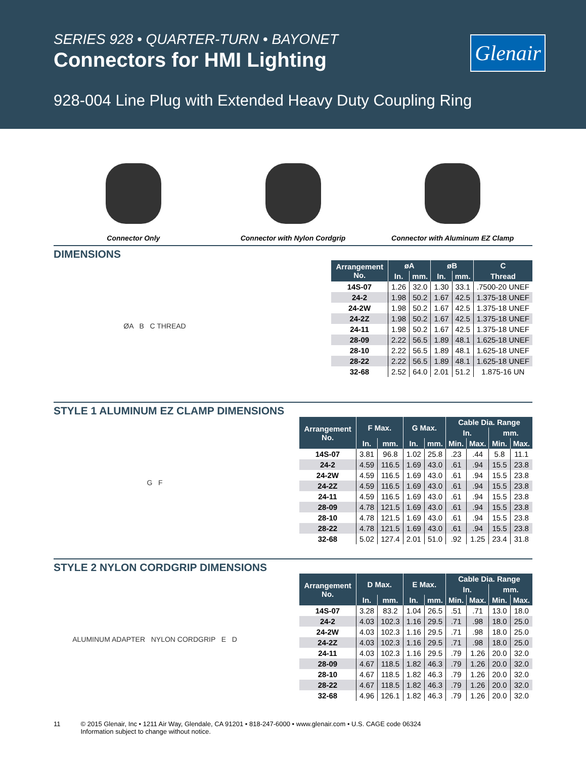SERIES 928 • QUARTER-TURN • BAYONET
Connectors for HMI Lighting
Glenair
928-004 Line Plug with Extended Heavy Duty Coupling Ring
Connector Only Connector with Nylon Cordgrip Connector with Aluminum EZ Clamp
DIMENSIONS
ØA B C THREAD
| Arrangement No. | øA | | øB | | C |
| --- | --- | --- | --- | --- | --- |
| | In. | mm. | In. | mm. | Thread |
| 14S-07 | 1.26 | 32.0 | 1.30 | 33.1 | .7500-20 UNEF |
| 24-2 | 1.98 | 50.2 | 1.67 | 42.5 | 1.375-18 UNEF |
| 24-2W | 1.98 | 50.2 | 1.67 | 42.5 | 1.375-18 UNEF |
| 24-2Z | 1.98 | 50.2 | 1.67 | 42.5 | 1.375-18 UNEF |
| 24-11 | 1.98 | 50.2 | 1.67 | 42.5 | 1.375-18 UNEF |
| 28-09 | 2.22 | 56.5 | 1.89 | 48.1 | 1.625-18 UNEF |
| 28-10 | 2.22 | 56.5 | 1.89 | 48.1 | 1.625-18 UNEF |
| 28-22 | 2.22 | 56.5 | 1.89 | 48.1 | 1.625-18 UNEF |
| 32-68 | 2.52 | 64.0 | 2.01 | 51.2 | 1.875-16 UN |
STYLE 1 ALUMINUM EZ CLAMP DIMENSIONS
G F
| Arrangement No. | F Max. | | G Max. | | Cable Dia. Range | | | |
| --- | --- | --- | --- | --- | --- | --- | --- | --- |
| | | | | | In. | | mm. | |
| | In. | mm. | In. | mm. | Min. | Max. | Min. | Max. |
| 14S-07 | 3.81 | 96.8 | 1.02 | 25.8 | .23 | .44 | 5.8 | 11.1 |
| 24-2 | 4.59 | 116.5 | 1.69 | 43.0 | .61 | .94 | 15.5 | 23.8 |
| 24-2W | 4.59 | 116.5 | 1.69 | 43.0 | .61 | .94 | 15.5 | 23.8 |
| 24-2Z | 4.59 | 116.5 | 1.69 | 43.0 | .61 | .94 | 15.5 | 23.8 |
| 24-11 | 4.59 | 116.5 | 1.69 | 43.0 | .61 | .94 | 15.5 | 23.8 |
| 28-09 | 4.78 | 121.5 | 1.69 | 43.0 | .61 | .94 | 15.5 | 23.8 |
| 28-10 | 4.78 | 121.5 | 1.69 | 43.0 | .61 | .94 | 15.5 | 23.8 |
| 28-22 | 4.78 | 121.5 | 1.69 | 43.0 | .61 | .94 | 15.5 | 23.8 |
| 32-68 | 5.02 | 127.4 | 2.01 | 51.0 | .92 | 1.25 | 23.4 | 31.8 |
STYLE 2 NYLON CORDGRIP DIMENSIONS
ALUMINUM ADAPTER NYLON CORDGRIP E D
| Arrangement No. | D Max. | | E Max. | | Cable Dia. Range | | | |
| --- | --- | --- | --- | --- | --- | --- | --- | --- |
| | | | | | In. | | mm. | |
| | In. | mm. | In. | mm. | Min. | Max. | Min. | Max. |
| 14S-07 | 3.28 | 83.2 | 1.04 | 26.5 | .51 | .71 | 13.0 | 18.0 |
| 24-2 | 4.03 | 102.3 | 1.16 | 29.5 | .71 | .98 | 18.0 | 25.0 |
| 24-2W | 4.03 | 102.3 | 1.16 | 29.5 | .71 | .98 | 18.0 | 25.0 |
| 24-2Z | 4.03 | 102.3 | 1.16 | 29.5 | .71 | .98 | 18.0 | 25.0 |
| 24-11 | 4.03 | 102.3 | 1.16 | 29.5 | .79 | 1.26 | 20.0 | 32.0 |
| 28-09 | 4.67 | 118.5 | 1.82 | 46.3 | .79 | 1.26 | 20.0 | 32.0 |
| 28-10 | 4.67 | 118.5 | 1.82 | 46.3 | .79 | 1.26 | 20.0 | 32.0 |
| 28-22 | 4.67 | 118.5 | 1.82 | 46.3 | .79 | 1.26 | 20.0 | 32.0 |
| 32-68 | 4.96 | 126.1 | 1.82 | 46.3 | .79 | 1.26 | 20.0 | 32.0 |
11 © 2015 Glenair, Inc • 1211 Air Way, Glendale, CA 91201 • 818-247-6000 • www.glenair.com • U.S. CAGE code 06324
Information subject to change without notice.